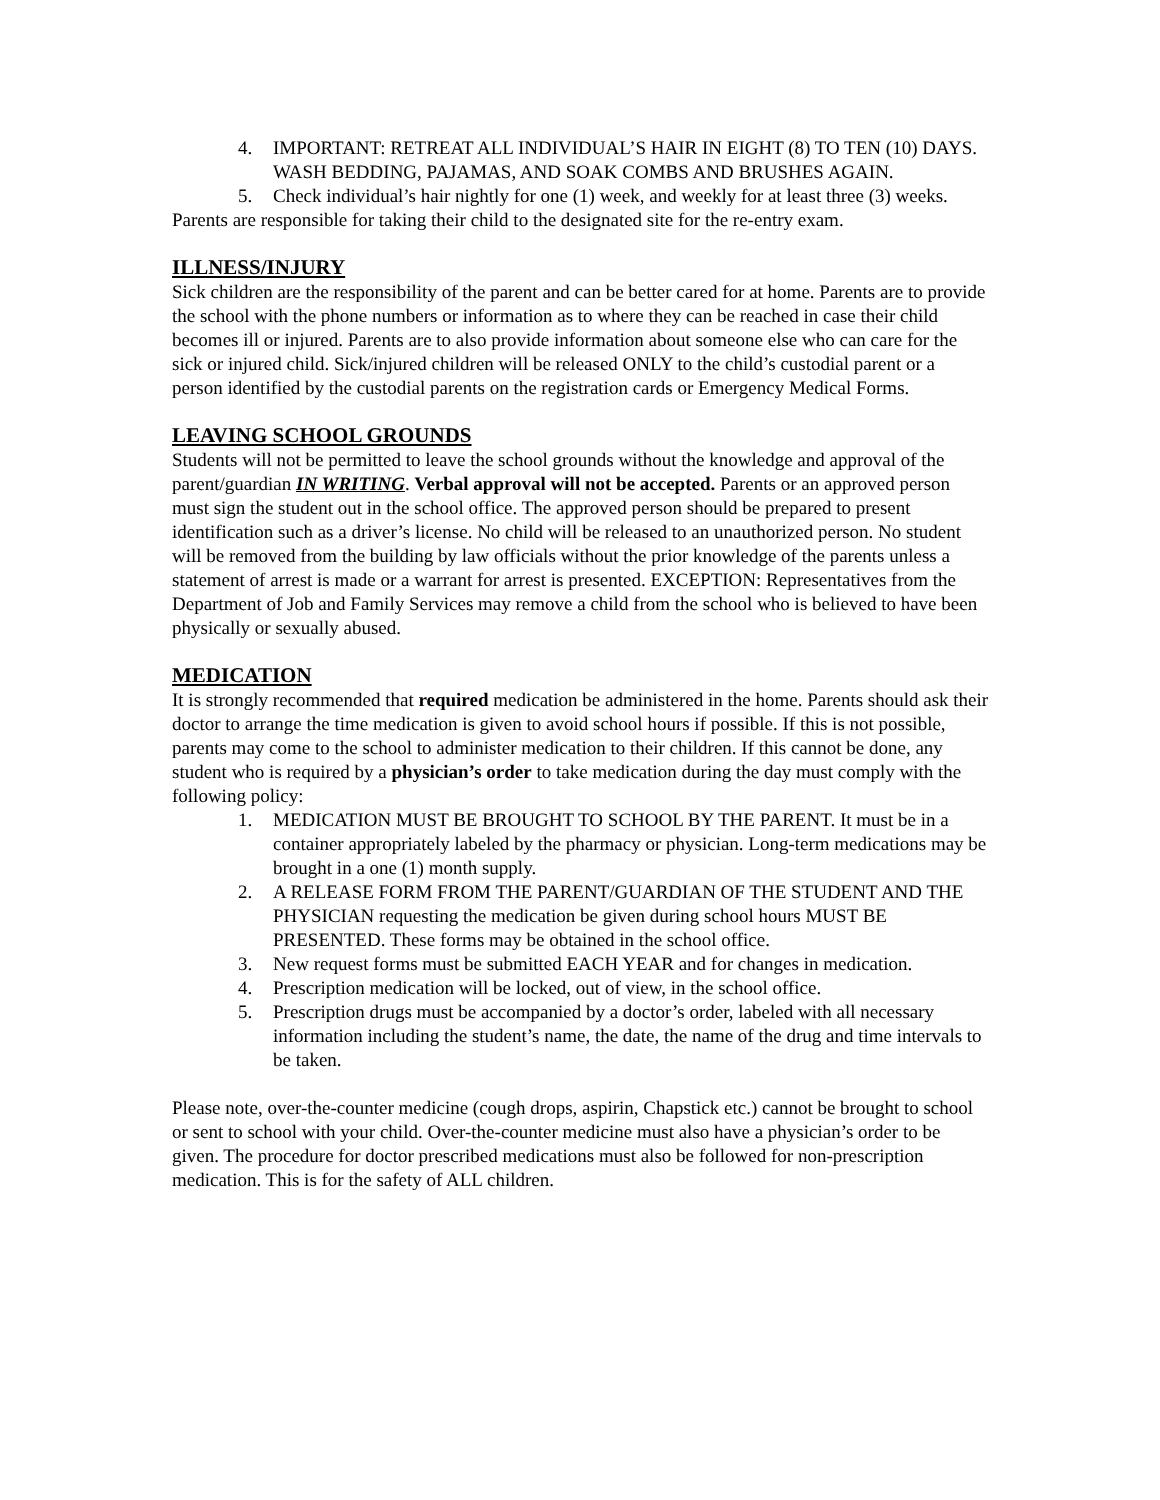4. IMPORTANT: RETREAT ALL INDIVIDUAL’S HAIR IN EIGHT (8) TO TEN (10) DAYS. WASH BEDDING, PAJAMAS, AND SOAK COMBS AND BRUSHES AGAIN.
5. Check individual’s hair nightly for one (1) week, and weekly for at least three (3) weeks.
Parents are responsible for taking their child to the designated site for the re-entry exam.
ILLNESS/INJURY
Sick children are the responsibility of the parent and can be better cared for at home. Parents are to provide the school with the phone numbers or information as to where they can be reached in case their child becomes ill or injured. Parents are to also provide information about someone else who can care for the sick or injured child. Sick/injured children will be released ONLY to the child’s custodial parent or a person identified by the custodial parents on the registration cards or Emergency Medical Forms.
LEAVING SCHOOL GROUNDS
Students will not be permitted to leave the school grounds without the knowledge and approval of the parent/guardian IN WRITING. Verbal approval will not be accepted. Parents or an approved person must sign the student out in the school office. The approved person should be prepared to present identification such as a driver’s license. No child will be released to an unauthorized person. No student will be removed from the building by law officials without the prior knowledge of the parents unless a statement of arrest is made or a warrant for arrest is presented. EXCEPTION: Representatives from the Department of Job and Family Services may remove a child from the school who is believed to have been physically or sexually abused.
MEDICATION
It is strongly recommended that required medication be administered in the home. Parents should ask their doctor to arrange the time medication is given to avoid school hours if possible. If this is not possible, parents may come to the school to administer medication to their children. If this cannot be done, any student who is required by a physician’s order to take medication during the day must comply with the following policy:
1. MEDICATION MUST BE BROUGHT TO SCHOOL BY THE PARENT. It must be in a container appropriately labeled by the pharmacy or physician. Long-term medications may be brought in a one (1) month supply.
2. A RELEASE FORM FROM THE PARENT/GUARDIAN OF THE STUDENT AND THE PHYSICIAN requesting the medication be given during school hours MUST BE PRESENTED. These forms may be obtained in the school office.
3. New request forms must be submitted EACH YEAR and for changes in medication.
4. Prescription medication will be locked, out of view, in the school office.
5. Prescription drugs must be accompanied by a doctor’s order, labeled with all necessary information including the student’s name, the date, the name of the drug and time intervals to be taken.
Please note, over-the-counter medicine (cough drops, aspirin, Chapstick etc.) cannot be brought to school or sent to school with your child. Over-the-counter medicine must also have a physician’s order to be given. The procedure for doctor prescribed medications must also be followed for non-prescription medication. This is for the safety of ALL children.